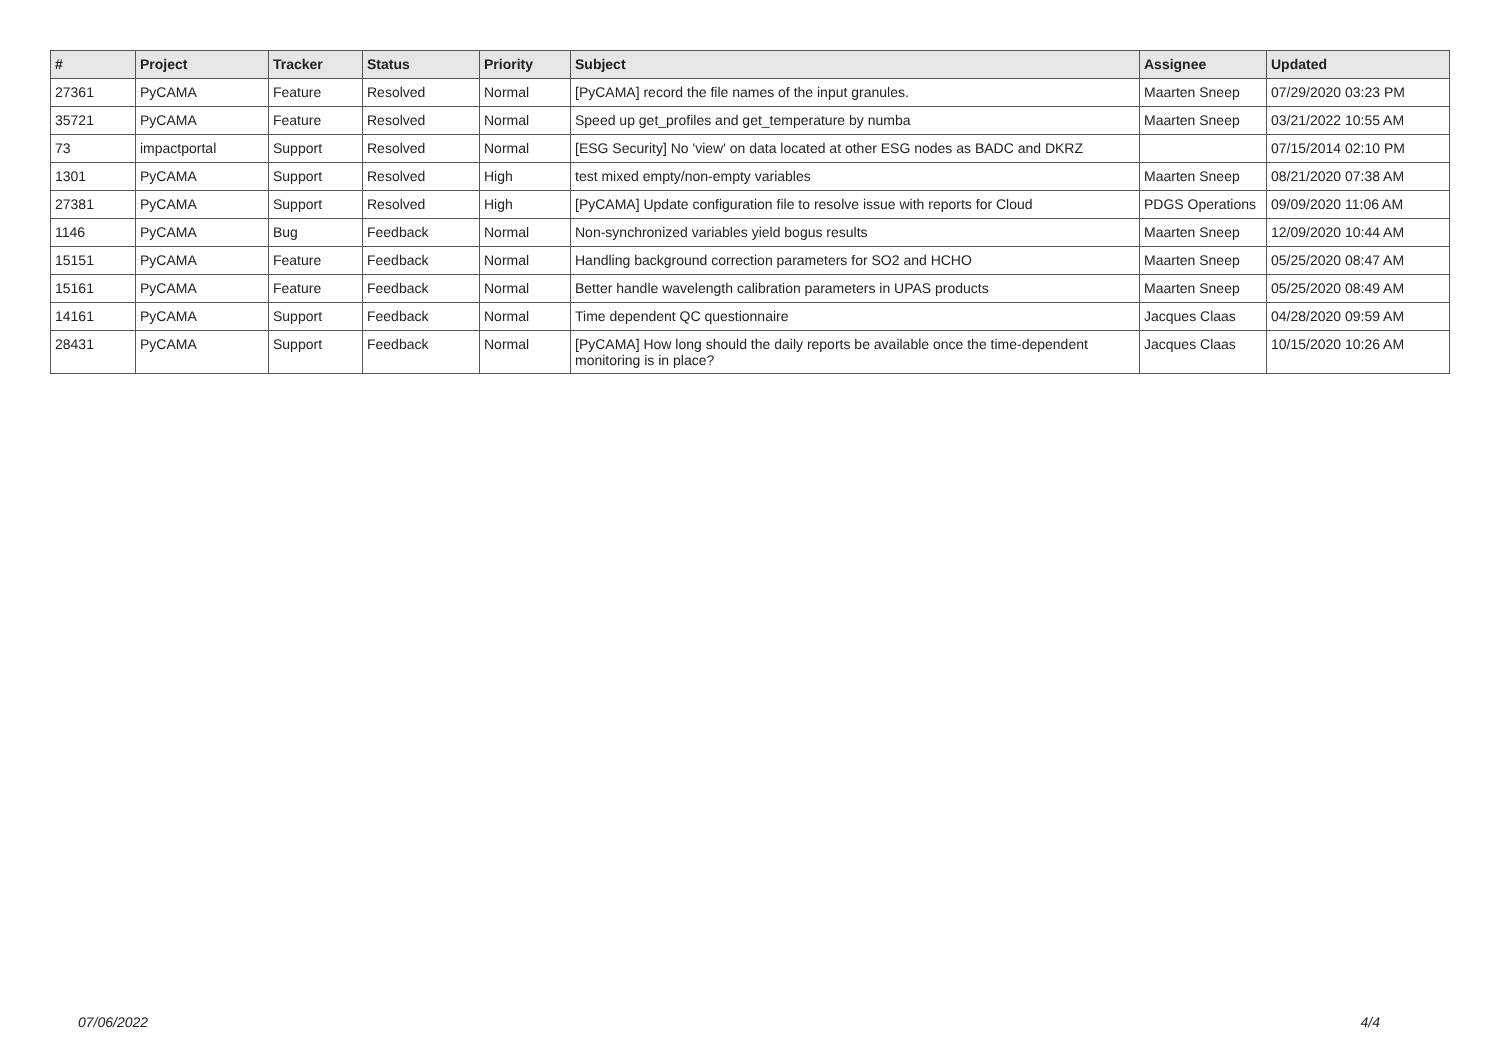| # | Project | Tracker | Status | Priority | Subject | Assignee | Updated |
| --- | --- | --- | --- | --- | --- | --- | --- |
| 27361 | PyCAMA | Feature | Resolved | Normal | [PyCAMA] record the file names of the input granules. | Maarten Sneep | 07/29/2020 03:23 PM |
| 35721 | PyCAMA | Feature | Resolved | Normal | Speed up get_profiles and get_temperature by numba | Maarten Sneep | 03/21/2022 10:55 AM |
| 73 | impactportal | Support | Resolved | Normal | [ESG Security] No 'view' on data located at other ESG nodes as BADC and DKRZ | | 07/15/2014 02:10 PM |
| 1301 | PyCAMA | Support | Resolved | High | test mixed empty/non-empty variables | Maarten Sneep | 08/21/2020 07:38 AM |
| 27381 | PyCAMA | Support | Resolved | High | [PyCAMA] Update configuration file to resolve issue with reports for Cloud | PDGS Operations | 09/09/2020 11:06 AM |
| 1146 | PyCAMA | Bug | Feedback | Normal | Non-synchronized variables yield bogus results | Maarten Sneep | 12/09/2020 10:44 AM |
| 15151 | PyCAMA | Feature | Feedback | Normal | Handling background correction parameters for SO2 and HCHO | Maarten Sneep | 05/25/2020 08:47 AM |
| 15161 | PyCAMA | Feature | Feedback | Normal | Better handle wavelength calibration parameters in UPAS products | Maarten Sneep | 05/25/2020 08:49 AM |
| 14161 | PyCAMA | Support | Feedback | Normal | Time dependent QC questionnaire | Jacques Claas | 04/28/2020 09:59 AM |
| 28431 | PyCAMA | Support | Feedback | Normal | [PyCAMA] How long should the daily reports be available once the time-dependent monitoring is in place? | Jacques Claas | 10/15/2020 10:26 AM |
07/06/2022 4/4